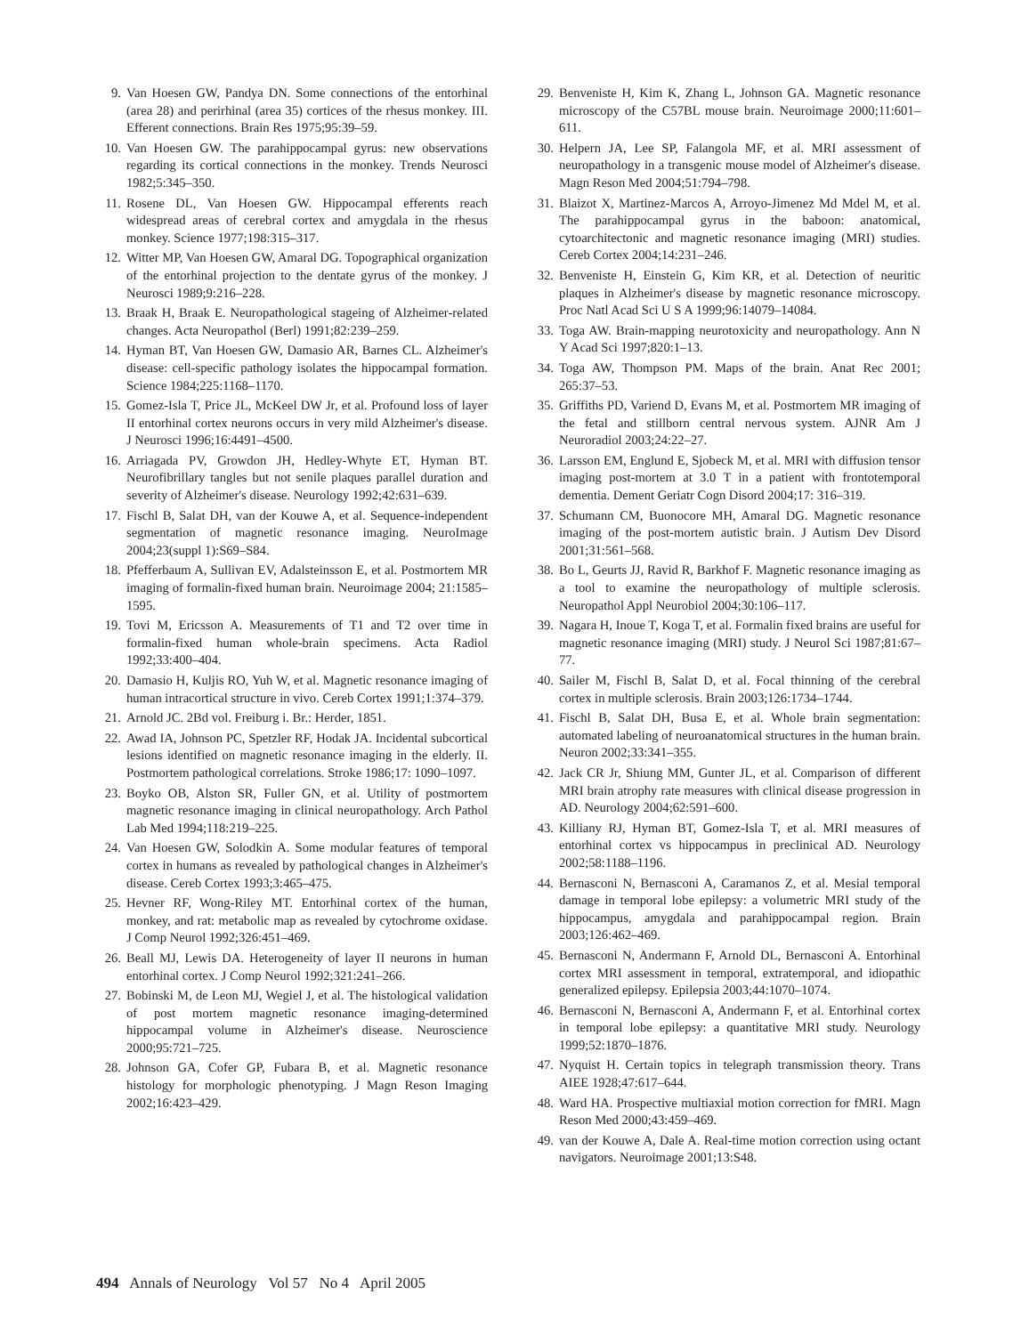9. Van Hoesen GW, Pandya DN. Some connections of the entorhinal (area 28) and perirhinal (area 35) cortices of the rhesus monkey. III. Efferent connections. Brain Res 1975;95:39–59.
10. Van Hoesen GW. The parahippocampal gyrus: new observations regarding its cortical connections in the monkey. Trends Neurosci 1982;5:345–350.
11. Rosene DL, Van Hoesen GW. Hippocampal efferents reach widespread areas of cerebral cortex and amygdala in the rhesus monkey. Science 1977;198:315–317.
12. Witter MP, Van Hoesen GW, Amaral DG. Topographical organization of the entorhinal projection to the dentate gyrus of the monkey. J Neurosci 1989;9:216–228.
13. Braak H, Braak E. Neuropathological stageing of Alzheimer-related changes. Acta Neuropathol (Berl) 1991;82:239–259.
14. Hyman BT, Van Hoesen GW, Damasio AR, Barnes CL. Alzheimer's disease: cell-specific pathology isolates the hippocampal formation. Science 1984;225:1168–1170.
15. Gomez-Isla T, Price JL, McKeel DW Jr, et al. Profound loss of layer II entorhinal cortex neurons occurs in very mild Alzheimer's disease. J Neurosci 1996;16:4491–4500.
16. Arriagada PV, Growdon JH, Hedley-Whyte ET, Hyman BT. Neurofibrillary tangles but not senile plaques parallel duration and severity of Alzheimer's disease. Neurology 1992;42:631–639.
17. Fischl B, Salat DH, van der Kouwe A, et al. Sequence-independent segmentation of magnetic resonance imaging. NeuroImage 2004;23(suppl 1):S69–S84.
18. Pfefferbaum A, Sullivan EV, Adalsteinsson E, et al. Postmortem MR imaging of formalin-fixed human brain. Neuroimage 2004; 21:1585–1595.
19. Tovi M, Ericsson A. Measurements of T1 and T2 over time in formalin-fixed human whole-brain specimens. Acta Radiol 1992;33:400–404.
20. Damasio H, Kuljis RO, Yuh W, et al. Magnetic resonance imaging of human intracortical structure in vivo. Cereb Cortex 1991;1:374–379.
21. Arnold JC. 2Bd vol. Freiburg i. Br.: Herder, 1851.
22. Awad IA, Johnson PC, Spetzler RF, Hodak JA. Incidental subcortical lesions identified on magnetic resonance imaging in the elderly. II. Postmortem pathological correlations. Stroke 1986;17: 1090–1097.
23. Boyko OB, Alston SR, Fuller GN, et al. Utility of postmortem magnetic resonance imaging in clinical neuropathology. Arch Pathol Lab Med 1994;118:219–225.
24. Van Hoesen GW, Solodkin A. Some modular features of temporal cortex in humans as revealed by pathological changes in Alzheimer's disease. Cereb Cortex 1993;3:465–475.
25. Hevner RF, Wong-Riley MT. Entorhinal cortex of the human, monkey, and rat: metabolic map as revealed by cytochrome oxidase. J Comp Neurol 1992;326:451–469.
26. Beall MJ, Lewis DA. Heterogeneity of layer II neurons in human entorhinal cortex. J Comp Neurol 1992;321:241–266.
27. Bobinski M, de Leon MJ, Wegiel J, et al. The histological validation of post mortem magnetic resonance imaging-determined hippocampal volume in Alzheimer's disease. Neuroscience 2000;95:721–725.
28. Johnson GA, Cofer GP, Fubara B, et al. Magnetic resonance histology for morphologic phenotyping. J Magn Reson Imaging 2002;16:423–429.
29. Benveniste H, Kim K, Zhang L, Johnson GA. Magnetic resonance microscopy of the C57BL mouse brain. Neuroimage 2000;11:601–611.
30. Helpern JA, Lee SP, Falangola MF, et al. MRI assessment of neuropathology in a transgenic mouse model of Alzheimer's disease. Magn Reson Med 2004;51:794–798.
31. Blaizot X, Martinez-Marcos A, Arroyo-Jimenez Md Mdel M, et al. The parahippocampal gyrus in the baboon: anatomical, cytoarchitectonic and magnetic resonance imaging (MRI) studies. Cereb Cortex 2004;14:231–246.
32. Benveniste H, Einstein G, Kim KR, et al. Detection of neuritic plaques in Alzheimer's disease by magnetic resonance microscopy. Proc Natl Acad Sci U S A 1999;96:14079–14084.
33. Toga AW. Brain-mapping neurotoxicity and neuropathology. Ann N Y Acad Sci 1997;820:1–13.
34. Toga AW, Thompson PM. Maps of the brain. Anat Rec 2001; 265:37–53.
35. Griffiths PD, Variend D, Evans M, et al. Postmortem MR imaging of the fetal and stillborn central nervous system. AJNR Am J Neuroradiol 2003;24:22–27.
36. Larsson EM, Englund E, Sjobeck M, et al. MRI with diffusion tensor imaging post-mortem at 3.0 T in a patient with frontotemporal dementia. Dement Geriatr Cogn Disord 2004;17: 316–319.
37. Schumann CM, Buonocore MH, Amaral DG. Magnetic resonance imaging of the post-mortem autistic brain. J Autism Dev Disord 2001;31:561–568.
38. Bo L, Geurts JJ, Ravid R, Barkhof F. Magnetic resonance imaging as a tool to examine the neuropathology of multiple sclerosis. Neuropathol Appl Neurobiol 2004;30:106–117.
39. Nagara H, Inoue T, Koga T, et al. Formalin fixed brains are useful for magnetic resonance imaging (MRI) study. J Neurol Sci 1987;81:67–77.
40. Sailer M, Fischl B, Salat D, et al. Focal thinning of the cerebral cortex in multiple sclerosis. Brain 2003;126:1734–1744.
41. Fischl B, Salat DH, Busa E, et al. Whole brain segmentation: automated labeling of neuroanatomical structures in the human brain. Neuron 2002;33:341–355.
42. Jack CR Jr, Shiung MM, Gunter JL, et al. Comparison of different MRI brain atrophy rate measures with clinical disease progression in AD. Neurology 2004;62:591–600.
43. Killiany RJ, Hyman BT, Gomez-Isla T, et al. MRI measures of entorhinal cortex vs hippocampus in preclinical AD. Neurology 2002;58:1188–1196.
44. Bernasconi N, Bernasconi A, Caramanos Z, et al. Mesial temporal damage in temporal lobe epilepsy: a volumetric MRI study of the hippocampus, amygdala and parahippocampal region. Brain 2003;126:462–469.
45. Bernasconi N, Andermann F, Arnold DL, Bernasconi A. Entorhinal cortex MRI assessment in temporal, extratemporal, and idiopathic generalized epilepsy. Epilepsia 2003;44:1070–1074.
46. Bernasconi N, Bernasconi A, Andermann F, et al. Entorhinal cortex in temporal lobe epilepsy: a quantitative MRI study. Neurology 1999;52:1870–1876.
47. Nyquist H. Certain topics in telegraph transmission theory. Trans AIEE 1928;47:617–644.
48. Ward HA. Prospective multiaxial motion correction for fMRI. Magn Reson Med 2000;43:459–469.
49. van der Kouwe A, Dale A. Real-time motion correction using octant navigators. Neuroimage 2001;13:S48.
494 Annals of Neurology Vol 57 No 4 April 2005